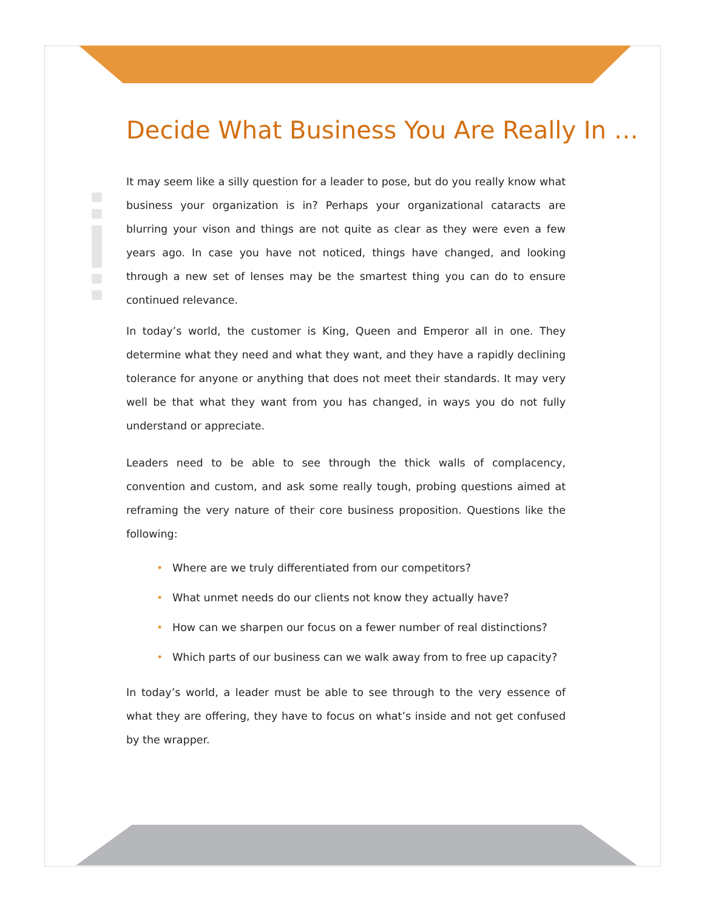Decide What Business You Are Really In …
It may seem like a silly question for a leader to pose, but do you really know what business your organization is in? Perhaps your organizational cataracts are blurring your vison and things are not quite as clear as they were even a few years ago. In case you have not noticed, things have changed, and looking through a new set of lenses may be the smartest thing you can do to ensure continued relevance.
In today’s world, the customer is King, Queen and Emperor all in one. They determine what they need and what they want, and they have a rapidly declining tolerance for anyone or anything that does not meet their standards. It may very well be that what they want from you has changed, in ways you do not fully understand or appreciate.
Leaders need to be able to see through the thick walls of complacency, convention and custom, and ask some really tough, probing questions aimed at reframing the very nature of their core business proposition. Questions like the following:
• Where are we truly differentiated from our competitors?
• What unmet needs do our clients not know they actually have?
• How can we sharpen our focus on a fewer number of real distinctions?
• Which parts of our business can we walk away from to free up capacity?
In today’s world, a leader must be able to see through to the very essence of what they are offering, they have to focus on what’s inside and not get confused by the wrapper.